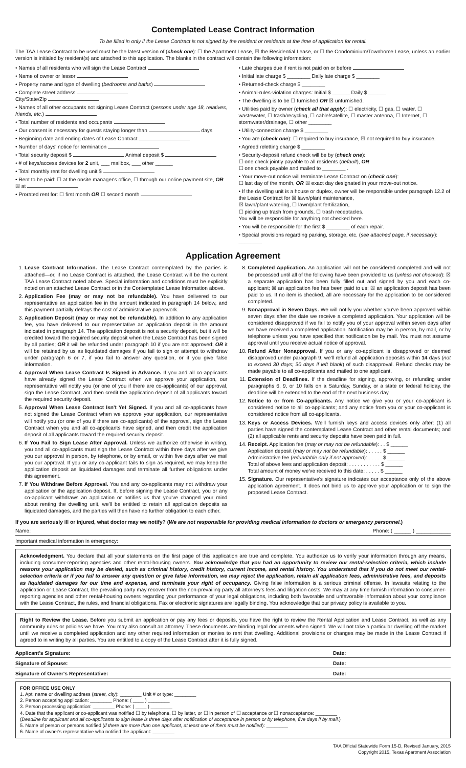Contemplated Lease Contract Information
To be filled in only if the Lease Contract is not signed by the resident or residents at the time of application for rental.
The TAA Lease Contract to be used must be the latest version of (check one): ☐ the Apartment Lease, ☒ the Residential Lease, or ☐ the Condominium/Townhome Lease, unless an earlier version is initialed by resident(s) and attached to this application. The blanks in the contract will contain the following information:
• Names of all residents who will sign the Lease Contract
• Name of owner or lessor
• Property name and type of dwelling (bedrooms and baths)
• Complete street address
City/State/Zip
• Names of all other occupants not signing Lease Contract (persons under age 18, relatives, friends, etc.)
• Total number of residents and occupants
• Our consent is necessary for guests staying longer than days
• Beginning date and ending dates of Lease Contract
• Number of days' notice for termination
• Total security deposit $ Animal deposit $
• # of keys/access devices for 2 unit, ___ mailbox, ___ other ______
• Total monthly rent for dwelling unit $
• Rent to be paid: ☐ at the onsite manager's office, ☐ through our online payment site, OR ☒ at
• Prorated rent for: ☐ first month OR ☐ second month
• Late charges due if rent is not paid on or before
• Initial late charge $ ________ Daily late charge $ ________
• Returned-check charge $ ________
• Animal-rules-violation charges: Initial $ ______ Daily $ ______
• The dwelling is to be ☐ furnished OR ☒ unfurnished.
• Utilities paid by owner (check all that apply): ☐ electricity, ☐ gas, ☐ water, ☐ wastewater, ☐ trash/recycling, ☐ cable/satellite, ☐ master antenna, ☐ Internet, ☐ stormwater/drainage, ☐ other ________
• Utility-connection charge $ ________
• You are (check one): ☐ required to buy insurance, ☒ not required to buy insurance.
• Agreed reletting charge $ ________
• Security-deposit refund check will be by (check one):
☐ one check jointly payable to all residents (default), OR
☐ one check payable and mailed to ________ .
• Your move-out notice will terminate Lease Contract on (check one):
☐ last day of the month, OR ☒ exact day designated in your move-out notice.
• If the dwelling unit is a house or duplex, owner will be responsible under paragraph 12.2 of the Lease Contract for ☒ lawn/plant maintenance,
☒ lawn/plant watering, ☐ lawn/plant fertilization,
☐ picking up trash from grounds, ☐ trash receptacles.
You will be responsible for anything not checked here.
• You will be responsible for the first $ ________ of each repair.
• Special provisions regarding parking, storage, etc. (see attached page, if necessary): ________
Application Agreement
1. Lease Contract Information. The Lease Contract contemplated by the parties is attached—or, if no Lease Contract is attached, the Lease Contract will be the current TAA Lease Contract noted above. Special information and conditions must be explicitly noted on an attached Lease Contract or in the Contemplated Lease Information above.
2. Application Fee (may or may not be refundable). You have delivered to our representative an application fee in the amount indicated in paragraph 14 below, and this payment partially defrays the cost of administrative paperwork.
3. Application Deposit (may or may not be refundable). In addition to any application fee, you have delivered to our representative an application deposit in the amount indicated in paragraph 14. The application deposit is not a security deposit, but it will be credited toward the required security deposit when the Lease Contract has been signed by all parties; OR it will be refunded under paragraph 10 if you are not approved; OR it will be retained by us as liquidated damages if you fail to sign or attempt to withdraw under paragraph 6 or 7, if you fail to answer any question, or if you give false information.
4. Approval When Lease Contract Is Signed in Advance. If you and all co-applicants have already signed the Lease Contract when we approve your application, our representative will notify you (or one of you if there are co-applicants) of our approval, sign the Lease Contract, and then credit the application deposit of all applicants toward the required security deposit.
5. Approval When Lease Contract Isn't Yet Signed. If you and all co-applicants have not signed the Lease Contract when we approve your application, our representative will notify you (or one of you if there are co-applicants) of the approval, sign the Lease Contract when you and all co-applicants have signed, and then credit the application deposit of all applicants toward the required security deposit.
6. If You Fail to Sign Lease After Approval. Unless we authorize otherwise in writing, you and all co-applicants must sign the Lease Contract within three days after we give you our approval in person, by telephone, or by email, or within five days after we mail you our approval. If you or any co-applicant fails to sign as required, we may keep the application deposit as liquidated damages and terminate all further obligations under this agreement.
7. If You Withdraw Before Approval. You and any co-applicants may not withdraw your application or the application deposit. If, before signing the Lease Contract, you or any co-applicant withdraws an application or notifies us that you've changed your mind about renting the dwelling unit, we'll be entitled to retain all application deposits as liquidated damages, and the parties will then have no further obligation to each other.
8. Completed Application. An application will not be considered completed and will not be processed until all of the following have been provided to us (unless not checked): ☒ a separate application has been fully filled out and signed by you and each co-applicant; ☒ an application fee has been paid to us; ☒ an application deposit has been paid to us. If no item is checked, all are necessary for the application to be considered completed.
9. Nonapproval in Seven Days. We will notify you whether you've been approved within seven days after the date we receive a completed application. Your application will be considered disapproved if we fail to notify you of your approval within seven days after we have received a completed application. Notification may be in person, by mail, or by telephone unless you have specified that notification be by mail. You must not assume approval until you receive actual notice of approval.
10. Refund After Nonapproval. If you or any co-applicant is disapproved or deemed disapproved under paragraph 9, we'll refund all application deposits within 14 days (not to exceed 30 days; 30 days if left blank) of such disapproval. Refund checks may be made payable to all co-applicants and mailed to one applicant.
11. Extension of Deadlines. If the deadline for signing, approving, or refunding under paragraphs 6, 9, or 10 falls on a Saturday, Sunday, or a state or federal holiday, the deadline will be extended to the end of the next business day.
12. Notice to or from Co-applicants. Any notice we give you or your co-applicant is considered notice to all co-applicants; and any notice from you or your co-applicant is considered notice from all co-applicants.
13. Keys or Access Devices. We'll furnish keys and access devices only after: (1) all parties have signed the contemplated Lease Contract and other rental documents; and (2) all applicable rents and security deposits have been paid in full.
14. Receipt. Application fee (may or may not be refundable): . . $ ______
Application deposit (may or may not be refundable): . . . . . $ ______
Administrative fee (refundable only if not approved): . . . . . $ ______
Total of above fees and application deposit: . . . . . . . . . . . $ ______
Total amount of money we've received to this date: . . . . . $ ______
15. Signature. Our representative's signature indicates our acceptance only of the above application agreement. It does not bind us to approve your application or to sign the proposed Lease Contract.
If you are seriously ill or injured, what doctor may we notify? (We are not responsible for providing medical information to doctors or emergency personnel.)
Name: Phone: ( ______ ) ____________
Important medical information in emergency:
Acknowledgment. You declare that all your statements on the first page of this application are true and complete. You authorize us to verify your information through any means, including consumer-reporting agencies and other rental-housing owners. You acknowledge that you had an opportunity to review our rental-selection criteria, which include reasons your application may be denied, such as criminal history, credit history, current income, and rental history. You understand that if you do not meet our rental-selection criteria or if you fail to answer any question or give false information, we may reject the application, retain all application fees, administrative fees, and deposits as liquidated damages for our time and expense, and terminate your right of occupancy. Giving false information is a serious criminal offense. In lawsuits relating to the application or Lease Contract, the prevailing party may recover from the non-prevailing party all attorney's fees and litigation costs. We may at any time furnish information to consumer-reporting agencies and other rental-housing owners regarding your performance of your legal obligations, including both favorable and unfavorable information about your compliance with the Lease Contract, the rules, and financial obligations. Fax or electronic signatures are legally binding. You acknowledge that our privacy policy is available to you.
Right to Review the Lease. Before you submit an application or pay any fees or deposits, you have the right to review the Rental Application and Lease Contract, as well as any community rules or policies we have. You may also consult an attorney. These documents are binding legal documents when signed. We will not take a particular dwelling off the market until we receive a completed application and any other required information or monies to rent that dwelling. Additional provisions or changes may be made in the Lease Contract if agreed to in writing by all parties. You are entitled to a copy of the Lease Contract after it is fully signed.
Applicant's Signature: Date:
Signature of Spouse: Date:
Signature of Owner's Representative: Date:
FOR OFFICE USE ONLY
1. Apt. name or dwelling address (street, city): ________ Unit # or type: ________
2. Person accepting application: ________ Phone: ( ____ ) ________
3. Person processing application: ________ Phone: ( ____ ) ________
4. Date that the applicant or co-applicant was notified ☐ by telephone, ☐ by letter, or ☐ in person of ☐ acceptance or ☐ nonacceptance: ________
(Deadline for applicant and all co-applicants to sign lease is three days after notification of acceptance in person or by telephone, five days if by mail.)
5. Name of person or persons notified (if there are more than one applicant, at least one of them must be notified): ________
6. Name of owner's representative who notified the applicant: ________
TAA Official Statewide Form 15-D, Revised January, 2015
Copyright 2015, Texas Apartment Association